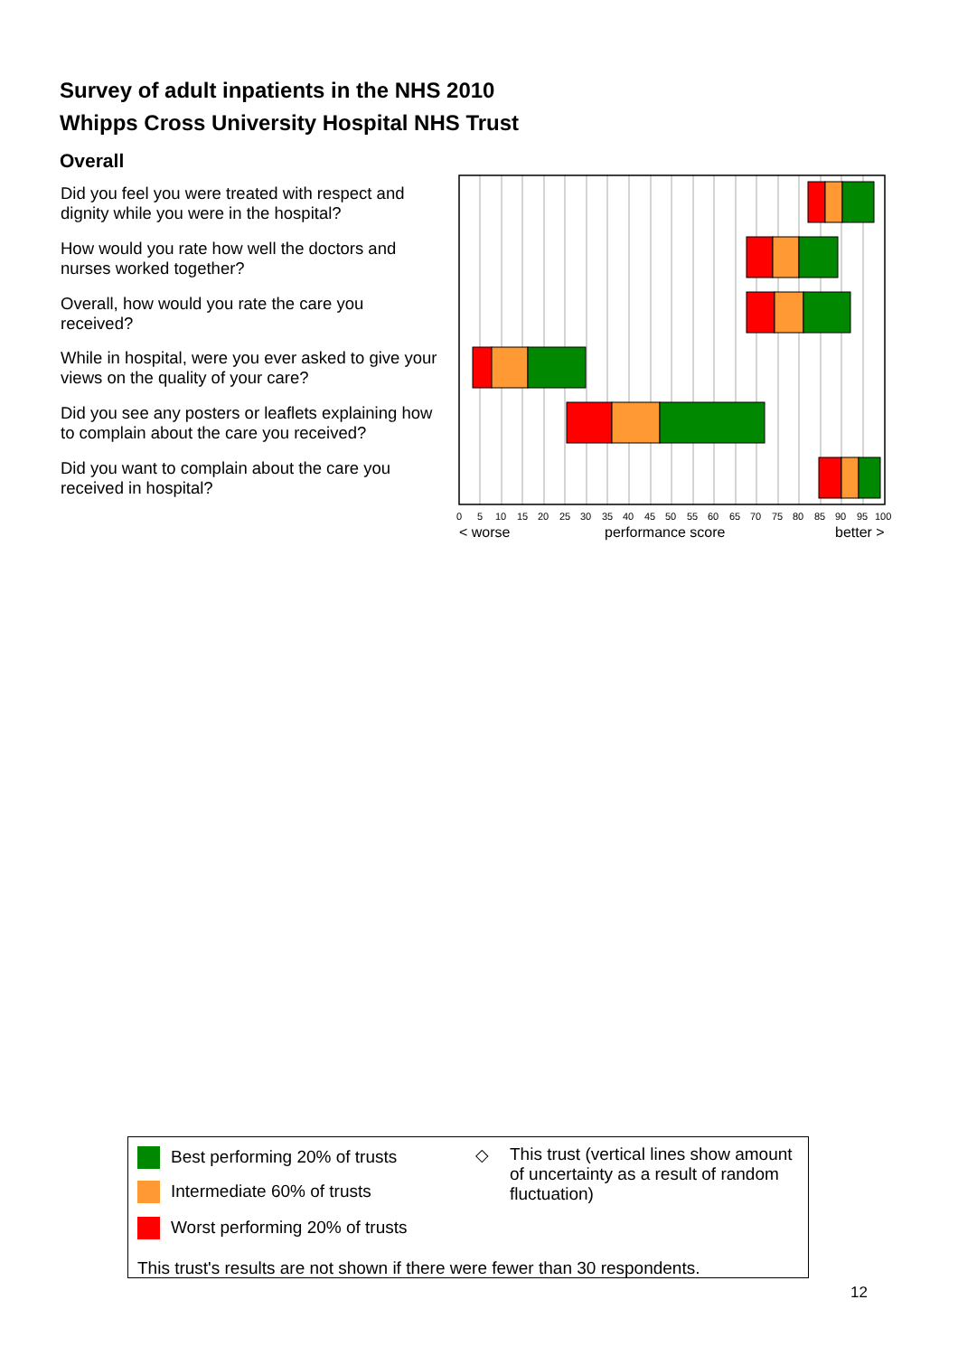Survey of adult inpatients in the NHS 2010
Whipps Cross University Hospital NHS Trust
Overall
Did you feel you were treated with respect and dignity while you were in the hospital?
How would you rate how well the doctors and nurses worked together?
Overall, how would you rate the care you received?
While in hospital, were you ever asked to give your views on the quality of your care?
Did you see any posters or leaflets explaining how to complain about the care you received?
Did you want to complain about the care you received in hospital?
05101520253035404550556065707580859095100
< worseperformance scorebetter >
Best performing 20% of trusts
Intermediate 60% of trusts
Worst performing 20% of trusts
◇ This trust (vertical lines show amount of uncertainty as a result of random fluctuation)
This trust's results are not shown if there were fewer than 30 respondents.
12